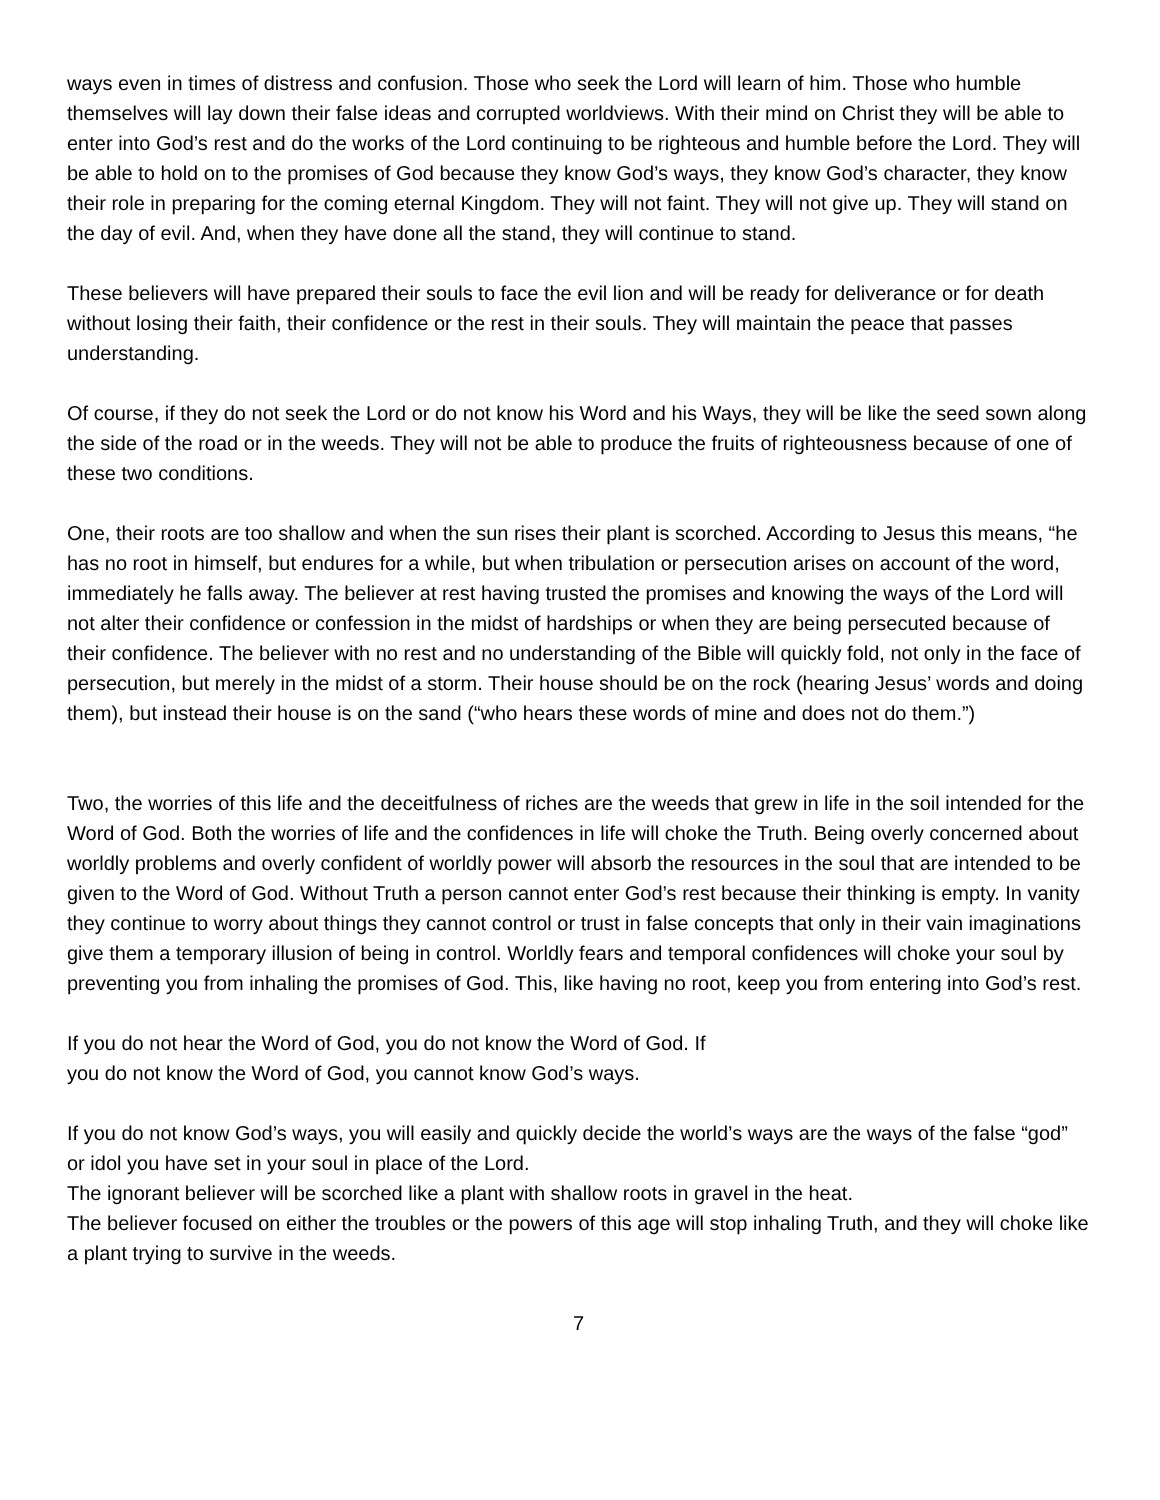ways even in times of distress and confusion. Those who seek the Lord will learn of him. Those who humble themselves will lay down their false ideas and corrupted worldviews. With their mind on Christ they will be able to enter into God’s rest and do the works of the Lord continuing to be righteous and humble before the Lord. They will be able to hold on to the promises of God because they know God’s ways, they know God’s character, they know their role in preparing for the coming eternal Kingdom. They will not faint. They will not give up. They will stand on the day of evil. And, when they have done all the stand, they will continue to stand.
These believers will have prepared their souls to face the evil lion and will be ready for deliverance or for death without losing their faith, their confidence or the rest in their souls. They will maintain the peace that passes understanding.
Of course, if they do not seek the Lord or do not know his Word and his Ways, they will be like the seed sown along the side of the road or in the weeds. They will not be able to produce the fruits of righteousness because of one of these two conditions.
One, their roots are too shallow and when the sun rises their plant is scorched. According to Jesus this means, “he has no root in himself, but endures for a while, but when tribulation or persecution arises on account of the word, immediately he falls away. The believer at rest having trusted the promises and knowing the ways of the Lord will not alter their confidence or confession in the midst of hardships or when they are being persecuted because of their confidence. The believer with no rest and no understanding of the Bible will quickly fold, not only in the face of persecution, but merely in the midst of a storm. Their house should be on the rock (hearing Jesus’ words and doing them), but instead their house is on the sand (“who hears these words of mine and does not do them.”)
Two, the worries of this life and the deceitfulness of riches are the weeds that grew in life in the soil intended for the Word of God. Both the worries of life and the confidences in life will choke the Truth. Being overly concerned about worldly problems and overly confident of worldly power will absorb the resources in the soul that are intended to be given to the Word of God. Without Truth a person cannot enter God’s rest because their thinking is empty. In vanity they continue to worry about things they cannot control or trust in false concepts that only in their vain imaginations give them a temporary illusion of being in control. Worldly fears and temporal confidences will choke your soul by preventing you from inhaling the promises of God. This, like having no root, keep you from entering into God’s rest.
If you do not hear the Word of God, you do not know the Word of God. If
you do not know the Word of God, you cannot know God’s ways.
If you do not know God’s ways, you will easily and quickly decide the world’s ways are the ways of the false “god” or idol you have set in your soul in place of the Lord.
The ignorant believer will be scorched like a plant with shallow roots in gravel in the heat.
The believer focused on either the troubles or the powers of this age will stop inhaling Truth, and they will choke like a plant trying to survive in the weeds.
7